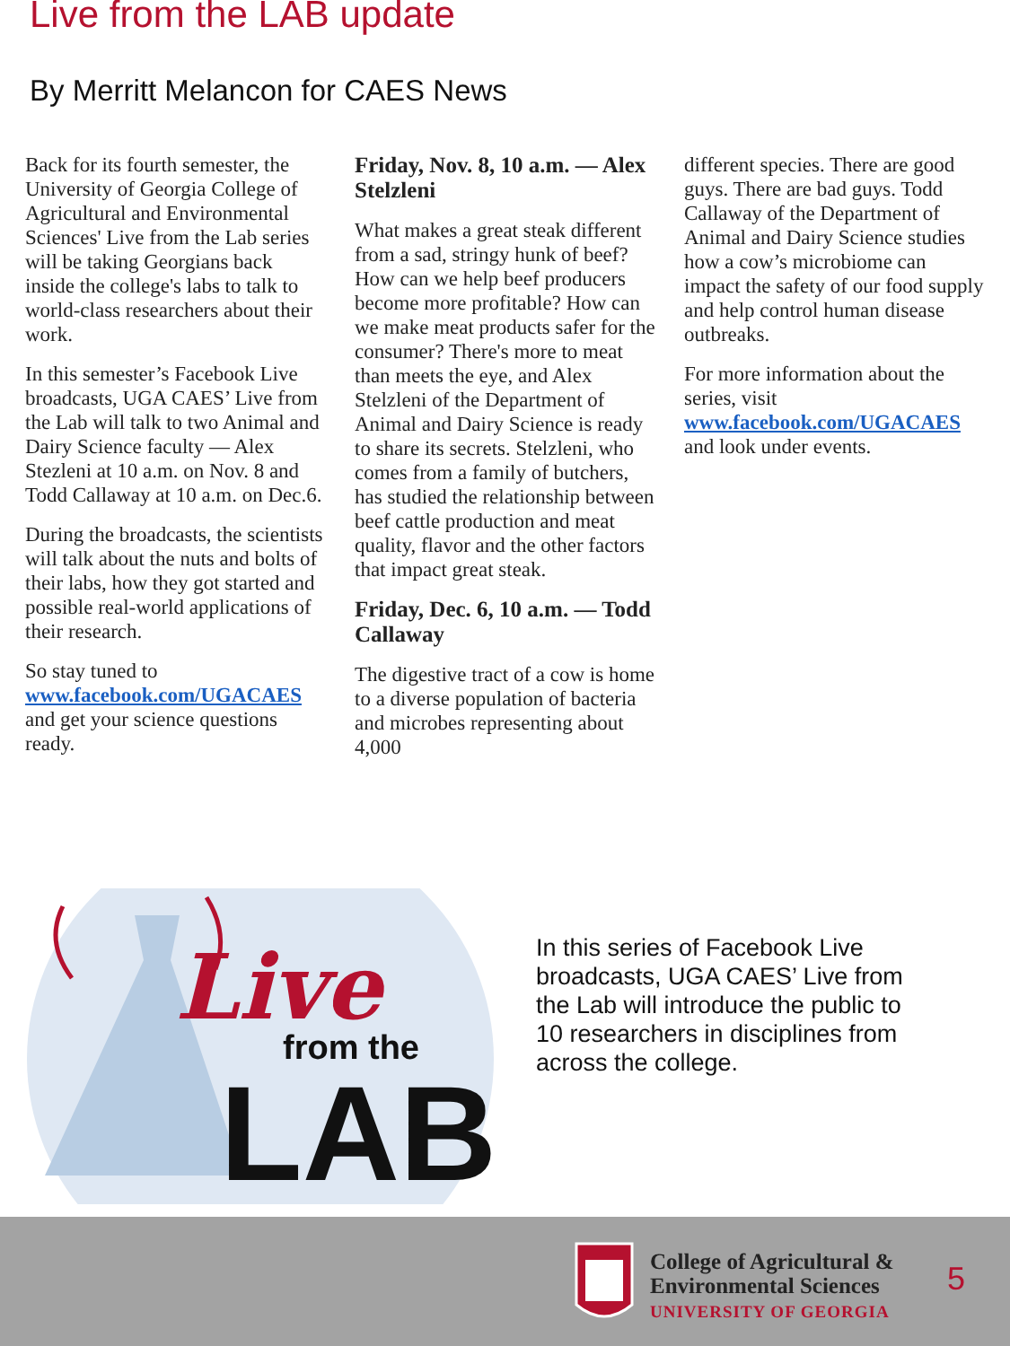Live from the LAB update
By Merritt Melancon for CAES News
Back for its fourth semester, the University of Georgia College of Agricultural and Environmental Sciences' Live from the Lab series will be taking Georgians back inside the college's labs to talk to world-class researchers about their work.
In this semester’s Facebook Live broadcasts, UGA CAES’ Live from the Lab will talk to two Animal and Dairy Science faculty — Alex Stezleni at 10 a.m. on Nov. 8 and Todd Callaway at 10 a.m. on Dec.6.
During the broadcasts, the scientists will talk about the nuts and bolts of their labs, how they got started and possible real-world applications of their research.
So stay tuned to www.facebook.com/UGACAES and get your science questions ready.
Friday, Nov. 8, 10 a.m. — Alex Stelzleni
What makes a great steak different from a sad, stringy hunk of beef? How can we help beef producers become more profitable? How can we make meat products safer for the consumer? There's more to meat than meets the eye, and Alex Stelzleni of the Department of Animal and Dairy Science is ready to share its secrets. Stelzleni, who comes from a family of butchers, has studied the relationship between beef cattle production and meat quality, flavor and the other factors that impact great steak.
Friday, Dec. 6, 10 a.m. — Todd Callaway
The digestive tract of a cow is home to a diverse population of bacteria and microbes representing about 4,000
different species. There are good guys. There are bad guys. Todd Callaway of the Department of Animal and Dairy Science studies how a cow’s microbiome can impact the safety of our food supply and help control human disease outbreaks.
For more information about the series, visit www.facebook.com/UGACAES and look under events.
Live
from the
LAB
In this series of Facebook Live broadcasts, UGA CAES’ Live from the Lab will introduce the public to 10 researchers in disciplines from across the college.
College of Agricultural &
Environmental Sciences
UNIVERSITY OF GEORGIA
5